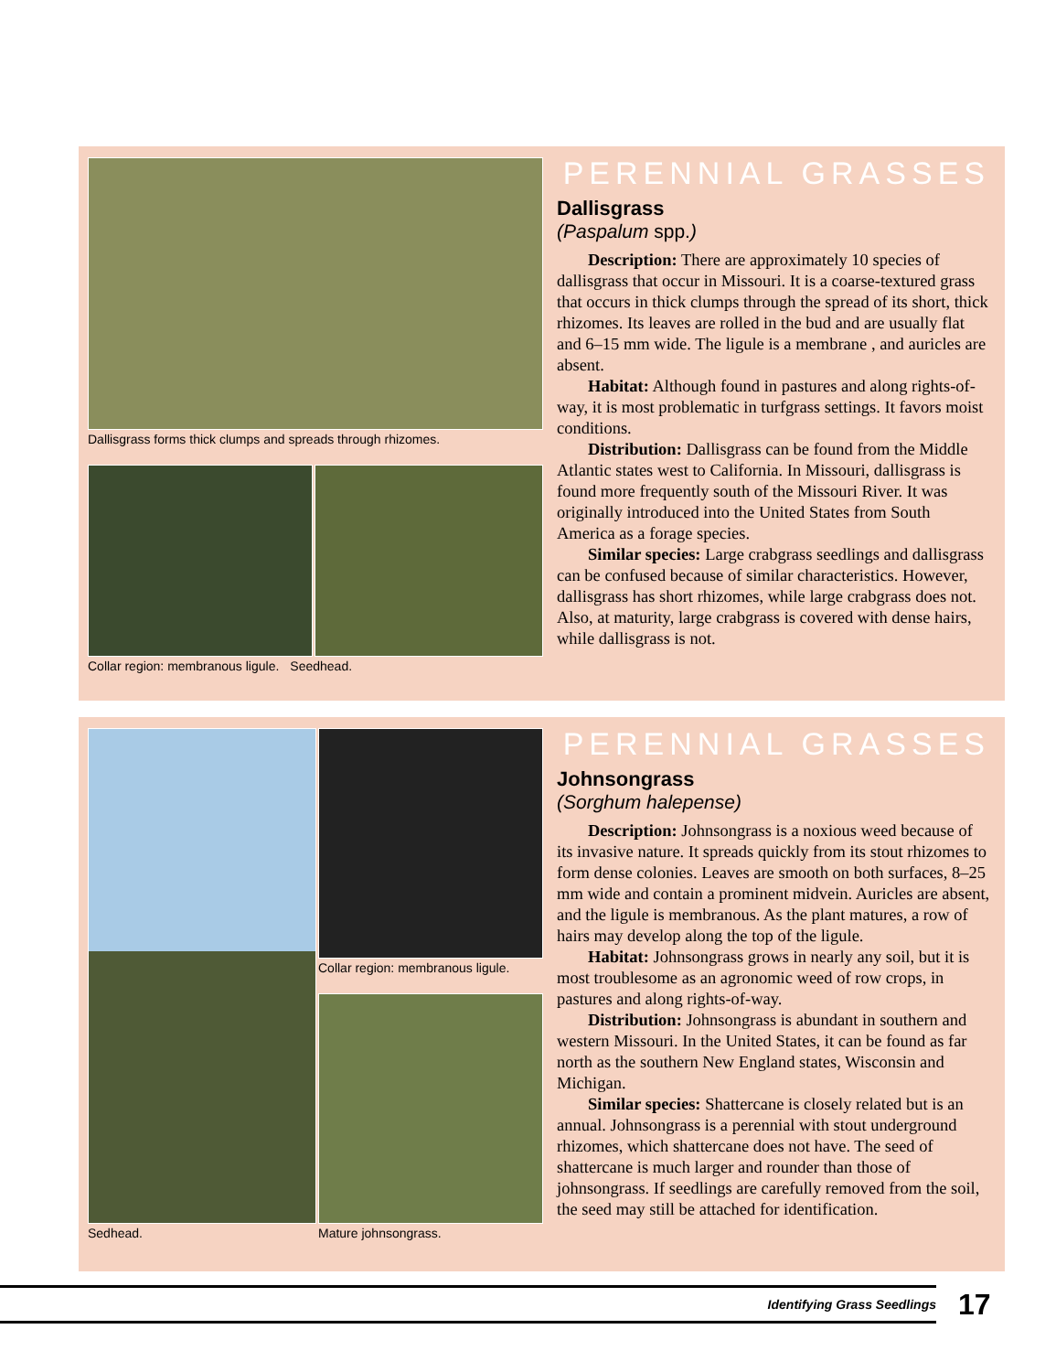Dallisgrass forms thick clumps and spreads through rhizomes.
Collar region: membranous ligule. Seedhead.
PERENNIAL GRASSES
Dallisgrass
(Paspalum spp.)
Description: There are approximately 10 species of dallisgrass that occur in Missouri. It is a coarse-textured grass that occurs in thick clumps through the spread of its short, thick rhizomes. Its leaves are rolled in the bud and are usually flat and 6–15 mm wide. The ligule is a membrane , and auricles are absent.
Habitat: Although found in pastures and along rights-of-way, it is most problematic in turfgrass settings. It favors moist conditions.
Distribution: Dallisgrass can be found from the Middle Atlantic states west to California. In Missouri, dallisgrass is found more frequently south of the Missouri River. It was originally introduced into the United States from South America as a forage species.
Similar species: Large crabgrass seedlings and dallisgrass can be confused because of similar characteristics. However, dallisgrass has short rhizomes, while large crabgrass does not. Also, at maturity, large crabgrass is covered with dense hairs, while dallisgrass is not.
Sedhead. Collar region: membranous ligule.
Mature johnsongrass.
PERENNIAL GRASSES
Johnsongrass
(Sorghum halepense)
Description: Johnsongrass is a noxious weed because of its invasive nature. It spreads quickly from its stout rhizomes to form dense colonies. Leaves are smooth on both surfaces, 8–25 mm wide and contain a prominent midvein. Auricles are absent, and the ligule is membranous. As the plant matures, a row of hairs may develop along the top of the ligule.
Habitat: Johnsongrass grows in nearly any soil, but it is most troublesome as an agronomic weed of row crops, in pastures and along rights-of-way.
Distribution: Johnsongrass is abundant in southern and western Missouri. In the United States, it can be found as far north as the southern New England states, Wisconsin and Michigan.
Similar species: Shattercane is closely related but is an annual. Johnsongrass is a perennial with stout underground rhizomes, which shattercane does not have. The seed of shattercane is much larger and rounder than those of johnsongrass. If seedlings are carefully removed from the soil, the seed may still be attached for identification.
Identifying Grass Seedlings 17